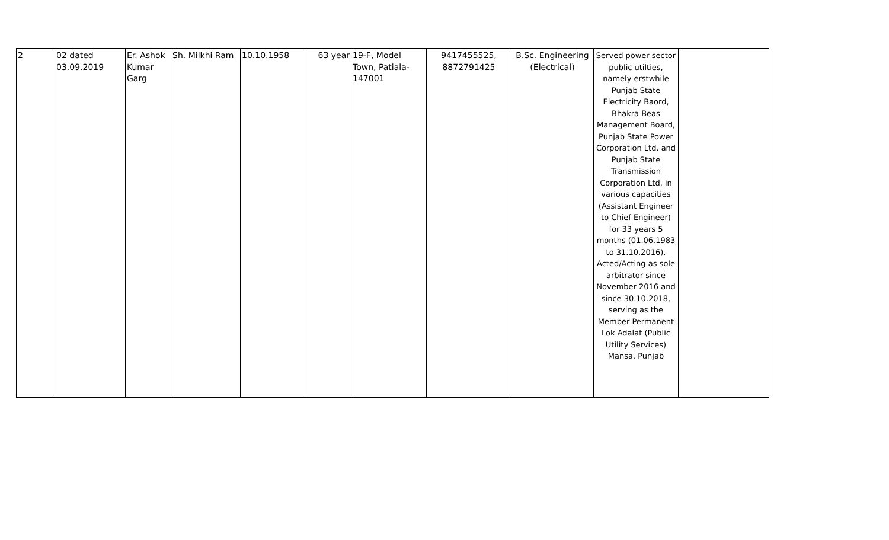| 2 | 02 dated 03.09.2019 | Er. Ashok Kumar Garg | Sh. Milkhi Ram | 10.10.1958 | 63 year | 19-F, Model Town, Patiala- 147001 | 9417455525, 8872791425 | B.Sc. Engineering (Electrical) | Served power sector public utilties, namely erstwhile Punjab State Electricity Baord, Bhakra Beas Management Board, Punjab State Power Corporation Ltd. and Punjab State Transmission Corporation Ltd. in various capacities (Assistant Engineer to Chief Engineer) for 33 years 5 months (01.06.1983 to 31.10.2016). Acted/Acting as sole arbitrator since November 2016 and since 30.10.2018, serving as the Member Permanent Lok Adalat (Public Utility Services) Mansa, Punjab | |